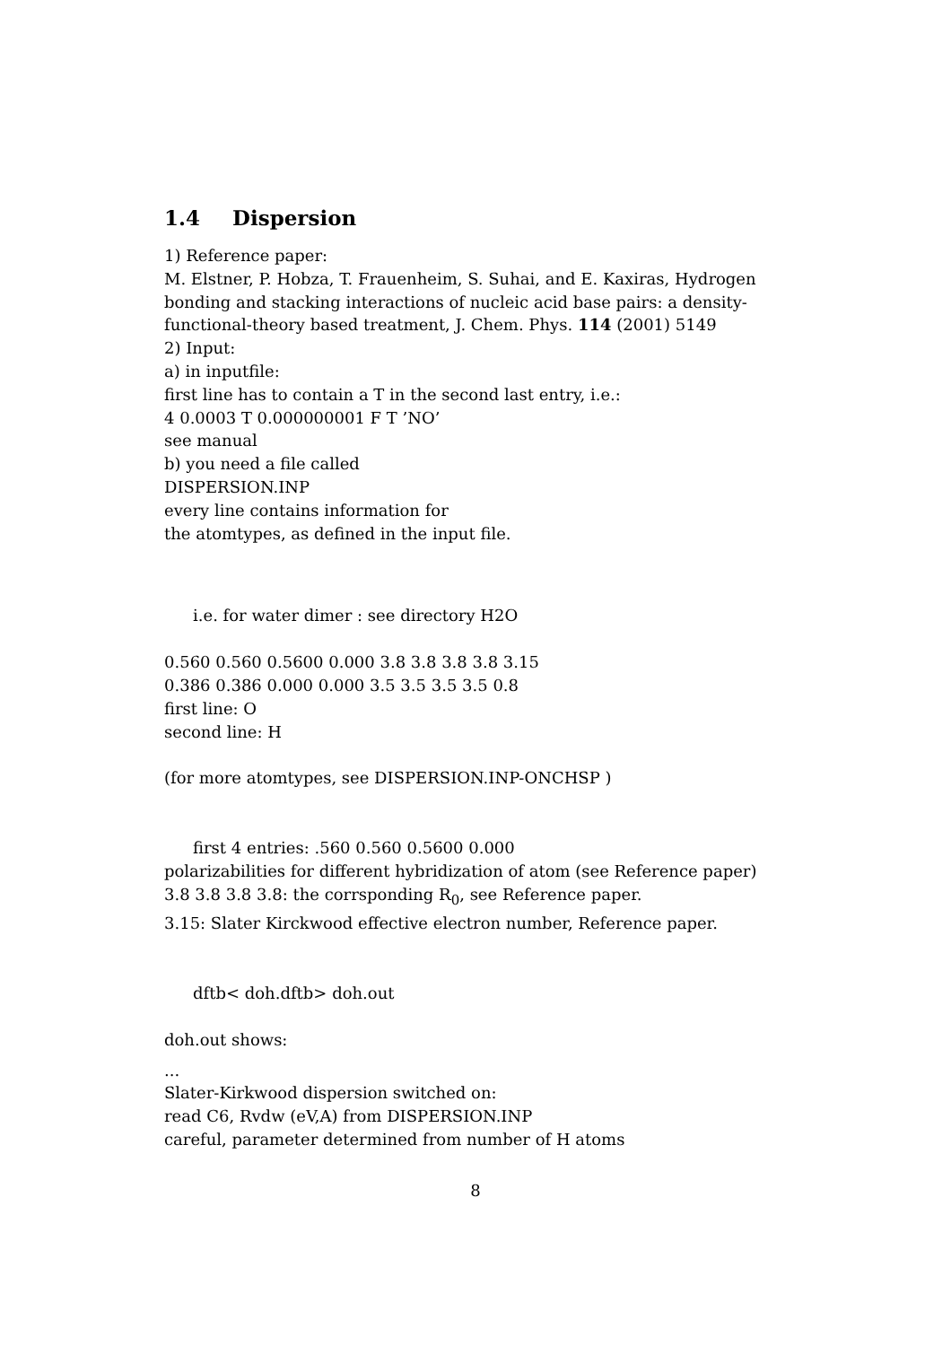1.4 Dispersion
1) Reference paper:
M. Elstner, P. Hobza, T. Frauenheim, S. Suhai, and E. Kaxiras, Hydrogen bonding and stacking interactions of nucleic acid base pairs: a density-functional-theory based treatment, J. Chem. Phys. 114 (2001) 5149
2) Input:
a) in inputfile:
first line has to contain a T in the second last entry, i.e.:
4 0.0003 T 0.000000001 F T ’NO’
see manual
b) you need a file called
DISPERSION.INP
every line contains information for
the atomtypes, as defined in the input file.
i.e. for water dimer : see directory H2O
0.560 0.560 0.5600 0.000 3.8 3.8 3.8 3.8 3.15
0.386 0.386 0.000 0.000 3.5 3.5 3.5 3.5 0.8
first line: O
second line: H
(for more atomtypes, see DISPERSION.INP-ONCHSP )
first 4 entries: .560 0.560 0.5600 0.000
polarizabilities for different hybridization of atom (see Reference paper)
3.8 3.8 3.8 3.8: the corrsponding R<sub>0</sub>, see Reference paper.
3.15: Slater Kirckwood effective electron number, Reference paper.
dftb< doh.dftb> doh.out
doh.out shows:
...
Slater-Kirkwood dispersion switched on:
read C6, Rvdw (eV,A) from DISPERSION.INP
careful, parameter determined from number of H atoms
8